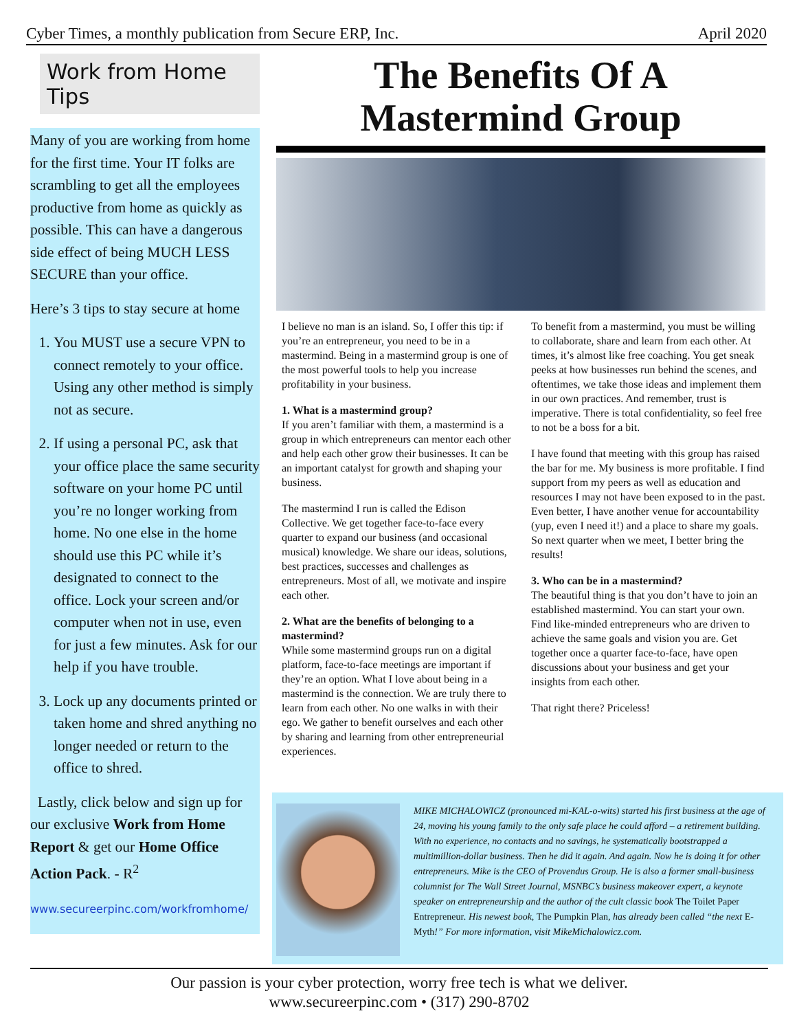Cyber Times, a monthly publication from Secure ERP, Inc. April 2020
Work from Home Tips
Many of you are working from home for the first time. Your IT folks are scrambling to get all the employees productive from home as quickly as possible. This can have a dangerous side effect of being MUCH LESS SECURE than your office.
Here’s 3 tips to stay secure at home
1. You MUST use a secure VPN to connect remotely to your office. Using any other method is simply not as secure.
2. If using a personal PC, ask that your office place the same security software on your home PC until you’re no longer working from home. No one else in the home should use this PC while it’s designated to connect to the office. Lock your screen and/or computer when not in use, even for just a few minutes. Ask for our help if you have trouble.
3. Lock up any documents printed or taken home and shred anything no longer needed or return to the office to shred.
Lastly, click below and sign up for our exclusive Work from Home Report & get our Home Office Action Pack. - R<sup>2</sup>
www.secureerpinc.com/workfromhome/
The Benefits Of A Mastermind Group
I believe no man is an island. So, I offer this tip: if you’re an entrepreneur, you need to be in a mastermind. Being in a mastermind group is one of the most powerful tools to help you increase profitability in your business.
1. What is a mastermind group?
If you aren’t familiar with them, a mastermind is a group in which entrepreneurs can mentor each other and help each other grow their businesses. It can be an important catalyst for growth and shaping your business.
The mastermind I run is called the Edison Collective. We get together face-to-face every quarter to expand our business (and occasional musical) knowledge. We share our ideas, solutions, best practices, successes and challenges as entrepreneurs. Most of all, we motivate and inspire each other.
2. What are the benefits of belonging to a mastermind?
While some mastermind groups run on a digital platform, face-to-face meetings are important if they’re an option. What I love about being in a mastermind is the connection. We are truly there to learn from each other. No one walks in with their ego. We gather to benefit ourselves and each other by sharing and learning from other entrepreneurial experiences.
To benefit from a mastermind, you must be willing to collaborate, share and learn from each other. At times, it’s almost like free coaching. You get sneak peeks at how businesses run behind the scenes, and oftentimes, we take those ideas and implement them in our own practices. And remember, trust is imperative. There is total confidentiality, so feel free to not be a boss for a bit.
I have found that meeting with this group has raised the bar for me. My business is more profitable. I find support from my peers as well as education and resources I may not have been exposed to in the past. Even better, I have another venue for accountability (yup, even I need it!) and a place to share my goals. So next quarter when we meet, I better bring the results!
3. Who can be in a mastermind?
The beautiful thing is that you don’t have to join an established mastermind. You can start your own. Find like-minded entrepreneurs who are driven to achieve the same goals and vision you are. Get together once a quarter face-to-face, have open discussions about your business and get your insights from each other.
That right there? Priceless!
MIKE MICHALOWICZ (pronounced mi-KAL-o-wits) started his first business at the age of 24, moving his young family to the only safe place he could afford – a retirement building. With no experience, no contacts and no savings, he systematically bootstrapped a multimillion-dollar business. Then he did it again. And again. Now he is doing it for other entrepreneurs. Mike is the CEO of Provendus Group. He is also a former small-business columnist for The Wall Street Journal, MSNBC’s business makeover expert, a keynote speaker on entrepreneurship and the author of the cult classic book The Toilet Paper Entrepreneur. His newest book, The Pumpkin Plan, has already been called “the next E-Myth!” For more information, visit MikeMichalowicz.com.
Our passion is your cyber protection, worry free tech is what we deliver.
www.secureerpinc.com • (317) 290-8702